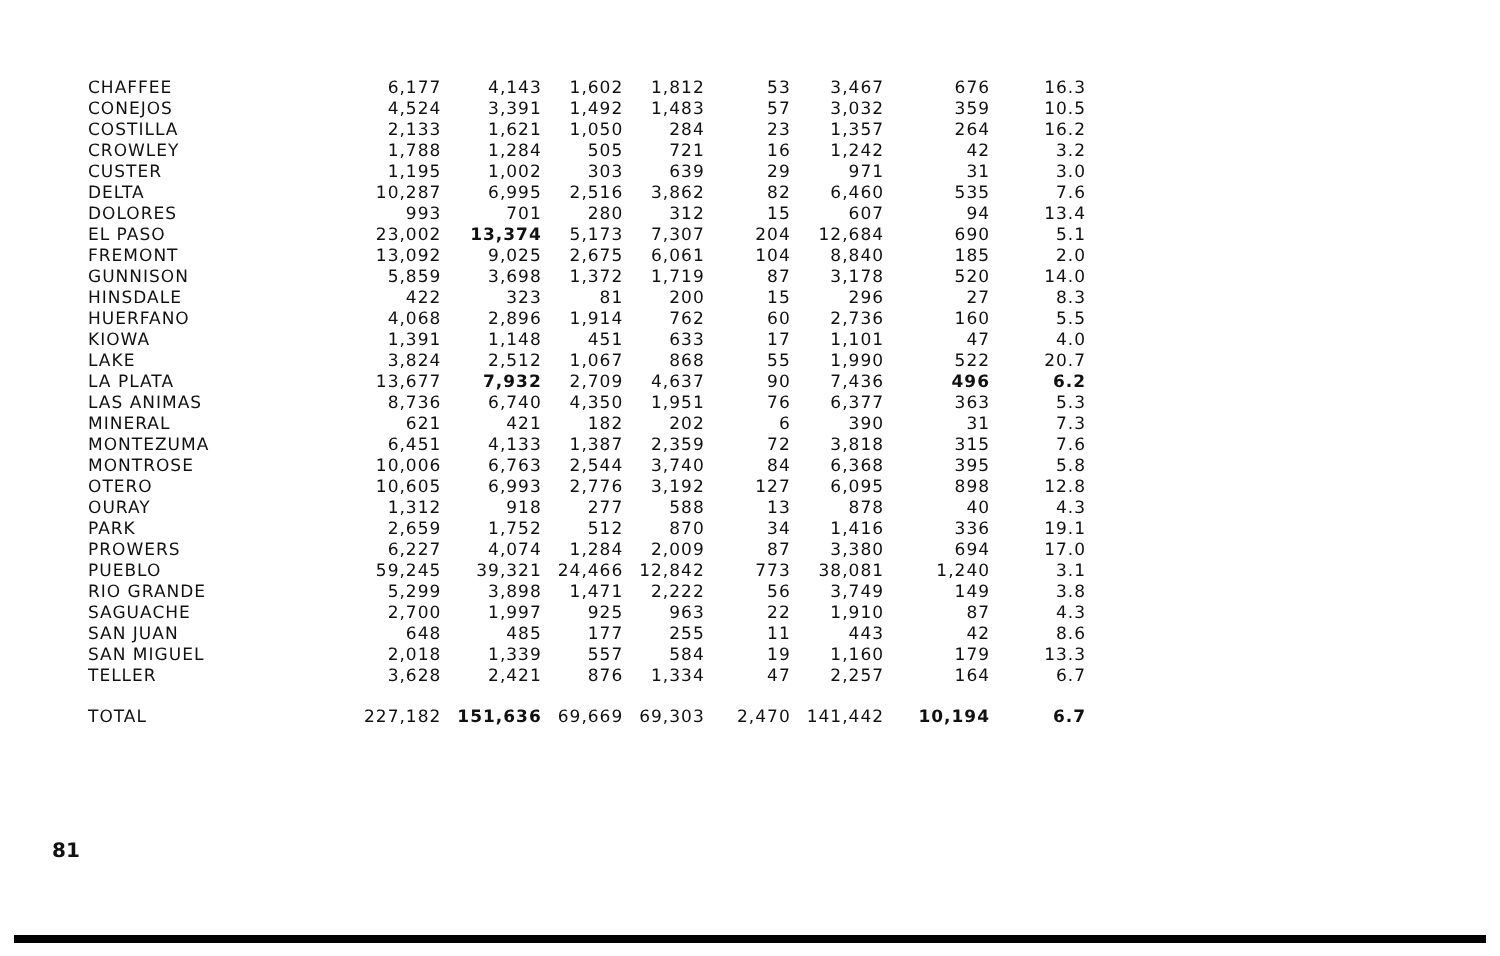| CHAFFEE | 6,177 | 4,143 | 1,602 | 1,812 | 53 | 3,467 | 676 | 16.3 |
| CONEJOS | 4,524 | 3,391 | 1,492 | 1,483 | 57 | 3,032 | 359 | 10.5 |
| COSTILLA | 2,133 | 1,621 | 1,050 | 284 | 23 | 1,357 | 264 | 16.2 |
| CROWLEY | 1,788 | 1,284 | 505 | 721 | 16 | 1,242 | 42 | 3.2 |
| CUSTER | 1,195 | 1,002 | 303 | 639 | 29 | 971 | 31 | 3.0 |
| DELTA | 10,287 | 6,995 | 2,516 | 3,862 | 82 | 6,460 | 535 | 7.6 |
| DOLORES | 993 | 701 | 280 | 312 | 15 | 607 | 94 | 13.4 |
| EL PASO | 23,002 | 13,374 | 5,173 | 7,307 | 204 | 12,684 | 690 | 5.1 |
| FREMONT | 13,092 | 9,025 | 2,675 | 6,061 | 104 | 8,840 | 185 | 2.0 |
| GUNNISON | 5,859 | 3,698 | 1,372 | 1,719 | 87 | 3,178 | 520 | 14.0 |
| HINSDALE | 422 | 323 | 81 | 200 | 15 | 296 | 27 | 8.3 |
| HUERFANO | 4,068 | 2,896 | 1,914 | 762 | 60 | 2,736 | 160 | 5.5 |
| KIOWA | 1,391 | 1,148 | 451 | 633 | 17 | 1,101 | 47 | 4.0 |
| LAKE | 3,824 | 2,512 | 1,067 | 868 | 55 | 1,990 | 522 | 20.7 |
| LA PLATA | 13,677 | 7,932 | 2,709 | 4,637 | 90 | 7,436 | 496 | 6.2 |
| LAS ANIMAS | 8,736 | 6,740 | 4,350 | 1,951 | 76 | 6,377 | 363 | 5.3 |
| MINERAL | 621 | 421 | 182 | 202 | 6 | 390 | 31 | 7.3 |
| MONTEZUMA | 6,451 | 4,133 | 1,387 | 2,359 | 72 | 3,818 | 315 | 7.6 |
| MONTROSE | 10,006 | 6,763 | 2,544 | 3,740 | 84 | 6,368 | 395 | 5.8 |
| OTERO | 10,605 | 6,993 | 2,776 | 3,192 | 127 | 6,095 | 898 | 12.8 |
| OURAY | 1,312 | 918 | 277 | 588 | 13 | 878 | 40 | 4.3 |
| PARK | 2,659 | 1,752 | 512 | 870 | 34 | 1,416 | 336 | 19.1 |
| PROWERS | 6,227 | 4,074 | 1,284 | 2,009 | 87 | 3,380 | 694 | 17.0 |
| PUEBLO | 59,245 | 39,321 | 24,466 | 12,842 | 773 | 38,081 | 1,240 | 3.1 |
| RIO GRANDE | 5,299 | 3,898 | 1,471 | 2,222 | 56 | 3,749 | 149 | 3.8 |
| SAGUACHE | 2,700 | 1,997 | 925 | 963 | 22 | 1,910 | 87 | 4.3 |
| SAN JUAN | 648 | 485 | 177 | 255 | 11 | 443 | 42 | 8.6 |
| SAN MIGUEL | 2,018 | 1,339 | 557 | 584 | 19 | 1,160 | 179 | 13.3 |
| TELLER | 3,628 | 2,421 | 876 | 1,334 | 47 | 2,257 | 164 | 6.7 |
| TOTAL | 227,182 | 151,636 | 69,669 | 69,303 | 2,470 | 141,442 | 10,194 | 6.7 |
81